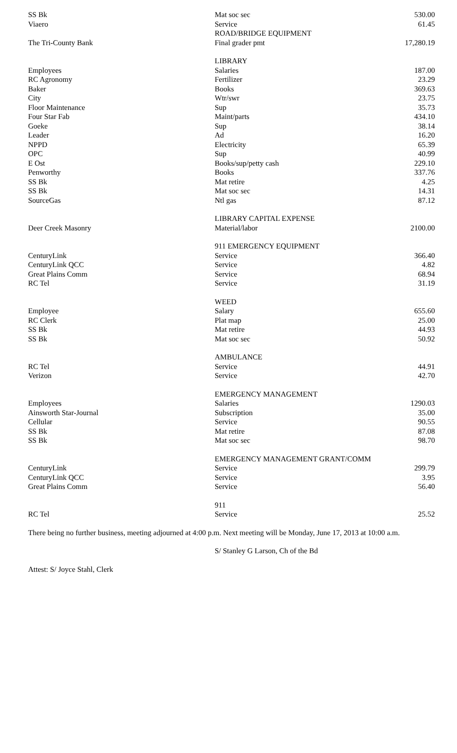| SS Bk | Mat soc sec | 530.00 |
| Viaero | Service | 61.45 |
| | ROAD/BRIDGE EQUIPMENT | |
| The Tri-County Bank | Final grader pmt | 17,280.19 |
| | LIBRARY | |
| Employees | Salaries | 187.00 |
| RC Agronomy | Fertilizer | 23.29 |
| Baker | Books | 369.63 |
| City | Wtr/swr | 23.75 |
| Floor Maintenance | Sup | 35.73 |
| Four Star Fab | Maint/parts | 434.10 |
| Goeke | Sup | 38.14 |
| Leader | Ad | 16.20 |
| NPPD | Electricity | 65.39 |
| OPC | Sup | 40.99 |
| E Ost | Books/sup/petty cash | 229.10 |
| Penworthy | Books | 337.76 |
| SS Bk | Mat retire | 4.25 |
| SS Bk | Mat soc sec | 14.31 |
| SourceGas | Ntl gas | 87.12 |
| | LIBRARY CAPITAL EXPENSE | |
| Deer Creek Masonry | Material/labor | 2100.00 |
| | 911 EMERGENCY EQUIPMENT | |
| CenturyLink | Service | 366.40 |
| CenturyLink QCC | Service | 4.82 |
| Great Plains Comm | Service | 68.94 |
| RC Tel | Service | 31.19 |
| | WEED | |
| Employee | Salary | 655.60 |
| RC Clerk | Plat map | 25.00 |
| SS Bk | Mat retire | 44.93 |
| SS Bk | Mat soc sec | 50.92 |
| | AMBULANCE | |
| RC Tel | Service | 44.91 |
| Verizon | Service | 42.70 |
| | EMERGENCY MANAGEMENT | |
| Employees | Salaries | 1290.03 |
| Ainsworth Star-Journal | Subscription | 35.00 |
| Cellular | Service | 90.55 |
| SS Bk | Mat retire | 87.08 |
| SS Bk | Mat soc sec | 98.70 |
| | EMERGENCY MANAGEMENT GRANT/COMM | |
| CenturyLink | Service | 299.79 |
| CenturyLink QCC | Service | 3.95 |
| Great Plains Comm | Service | 56.40 |
| | 911 | |
| RC Tel | Service | 25.52 |
There being no further business, meeting adjourned at 4:00 p.m. Next meeting will be Monday, June 17, 2013 at 10:00 a.m.
S/ Stanley G Larson, Ch of the Bd
Attest: S/ Joyce Stahl, Clerk